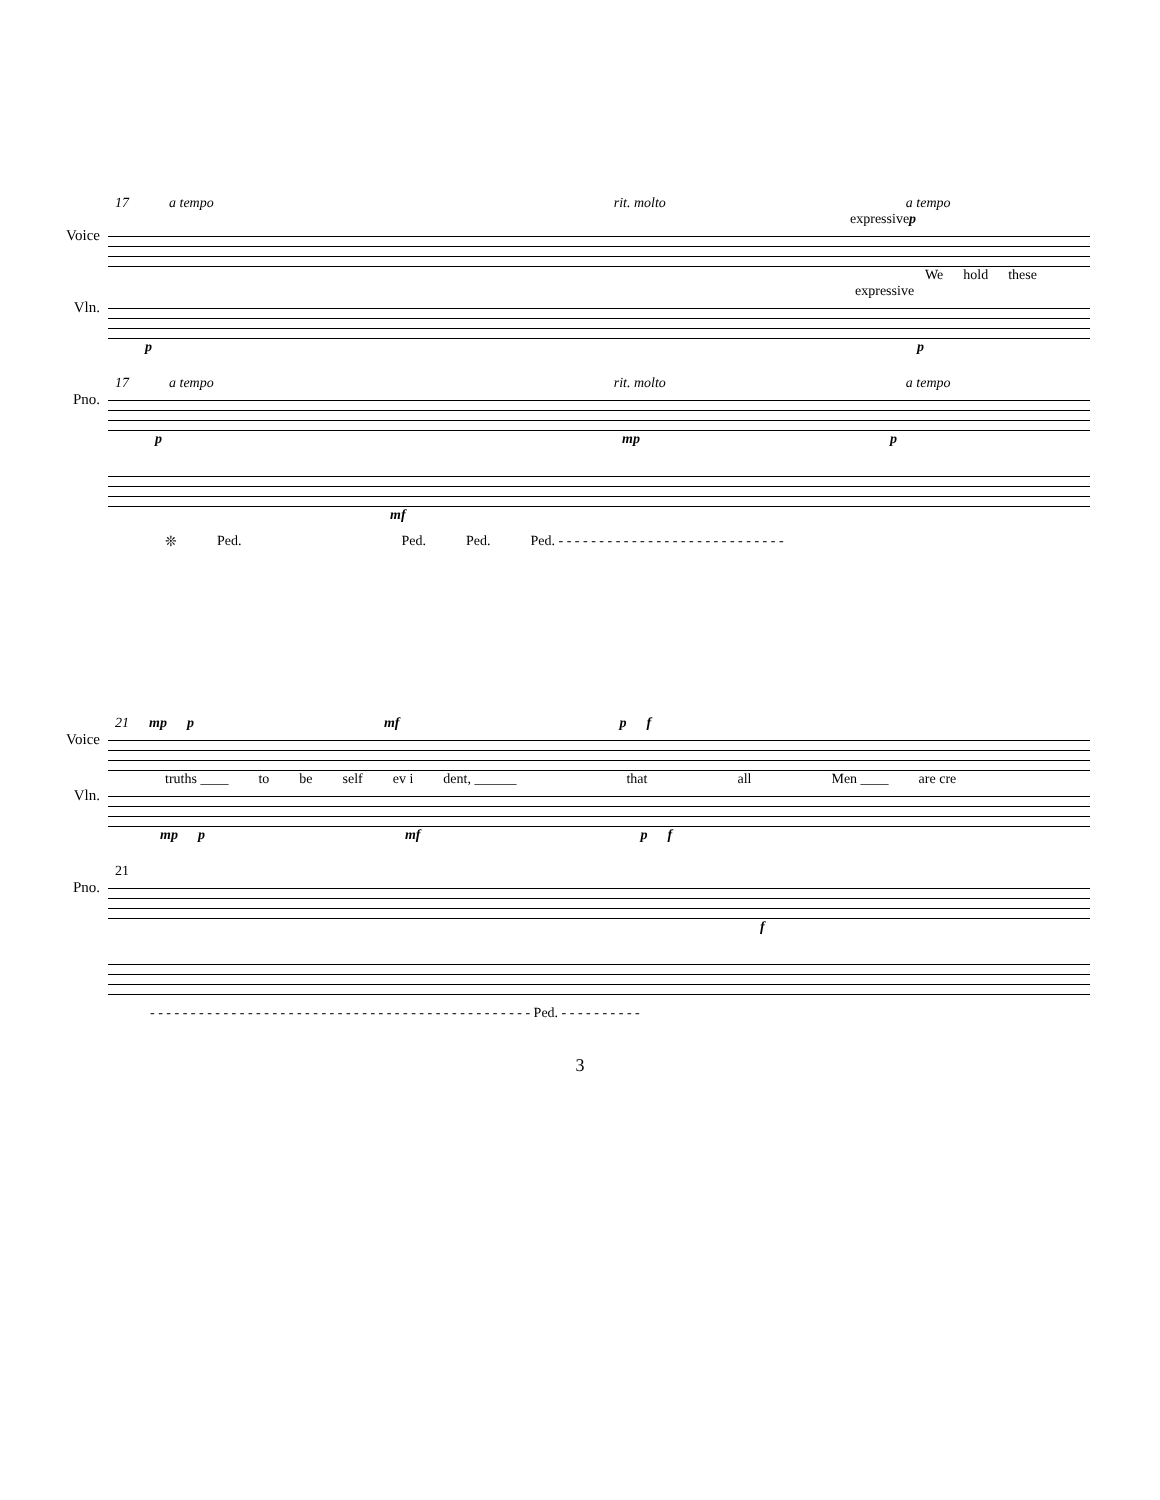17 a tempo rit. molto a tempo
expressive p
Voice
We hold these
expressive
Vln.
p p
17 a tempo rit. molto a tempo
Pno.
p mp p
mf
❊ Ped. Ped. Ped. Ped. - - - - - - - - - - - - - - - - - - - - - - - - - - - -
21 mp p mf p f
Voice
truths ____ to be self ev i dent, ______ that all Men ____ are cre
Vln.
mp p mf p f
21
Pno.
f
- - - - - - - - - - - - - - - - - - - - - - - - - - - - - - - - - - - - - - - - - - - - - - - Ped. - - - - - - - - - -
3